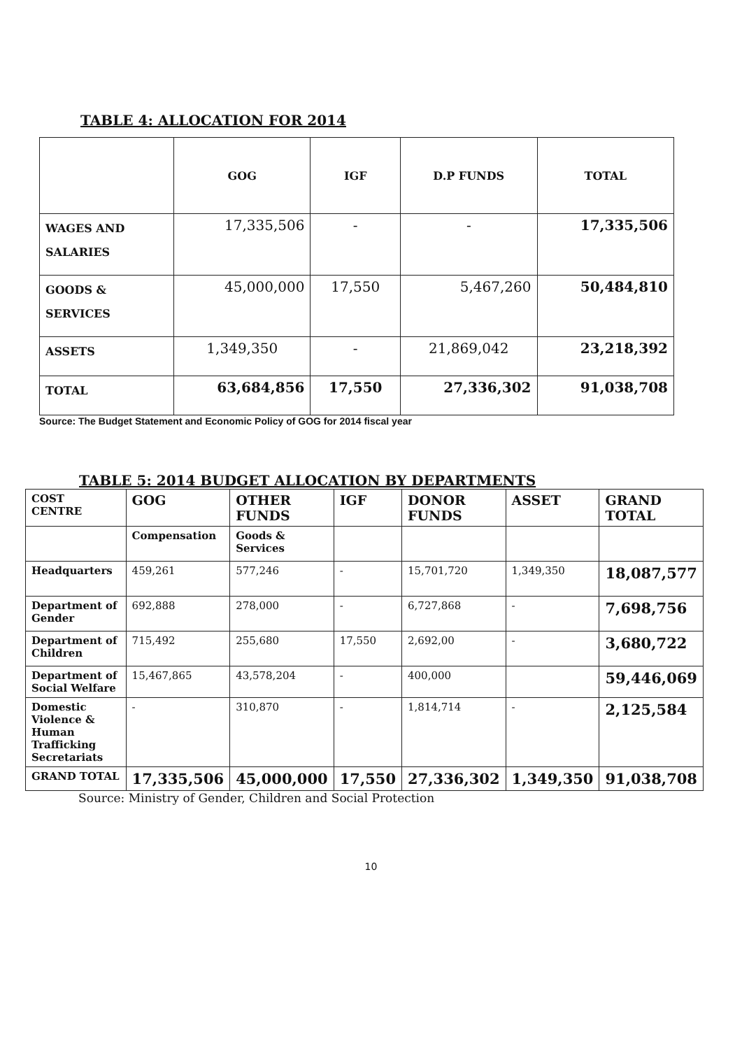TABLE 4: ALLOCATION FOR 2014
| | GOG | IGF | D.P FUNDS | TOTAL |
| --- | --- | --- | --- | --- |
| WAGES AND SALARIES | 17,335,506 | - | - | 17,335,506 |
| GOODS & SERVICES | 45,000,000 | 17,550 | 5,467,260 | 50,484,810 |
| ASSETS | 1,349,350 | - | 21,869,042 | 23,218,392 |
| TOTAL | 63,684,856 | 17,550 | 27,336,302 | 91,038,708 |
Source: The Budget Statement and Economic Policy of GOG for 2014 fiscal year
TABLE 5: 2014 BUDGET ALLOCATION BY DEPARTMENTS
| COST CENTRE | GOG | OTHER FUNDS | IGF | DONOR FUNDS | ASSET | GRAND TOTAL |
| | Compensation | Goods & Services | | | | |
| Headquarters | 459,261 | 577,246 | - | 15,701,720 | 1,349,350 | 18,087,577 |
| Department of Gender | 692,888 | 278,000 | - | 6,727,868 | - | 7,698,756 |
| Department of Children | 715,492 | 255,680 | 17,550 | 2,692,00 | - | 3,680,722 |
| Department of Social Welfare | 15,467,865 | 43,578,204 | - | 400,000 | | 59,446,069 |
| Domestic Violence & Human Trafficking Secretariats | - | 310,870 | - | 1,814,714 | - | 2,125,584 |
| GRAND TOTAL | 17,335,506 | 45,000,000 | 17,550 | 27,336,302 | 1,349,350 | 91,038,708 |
Source: Ministry of Gender, Children and Social Protection
10